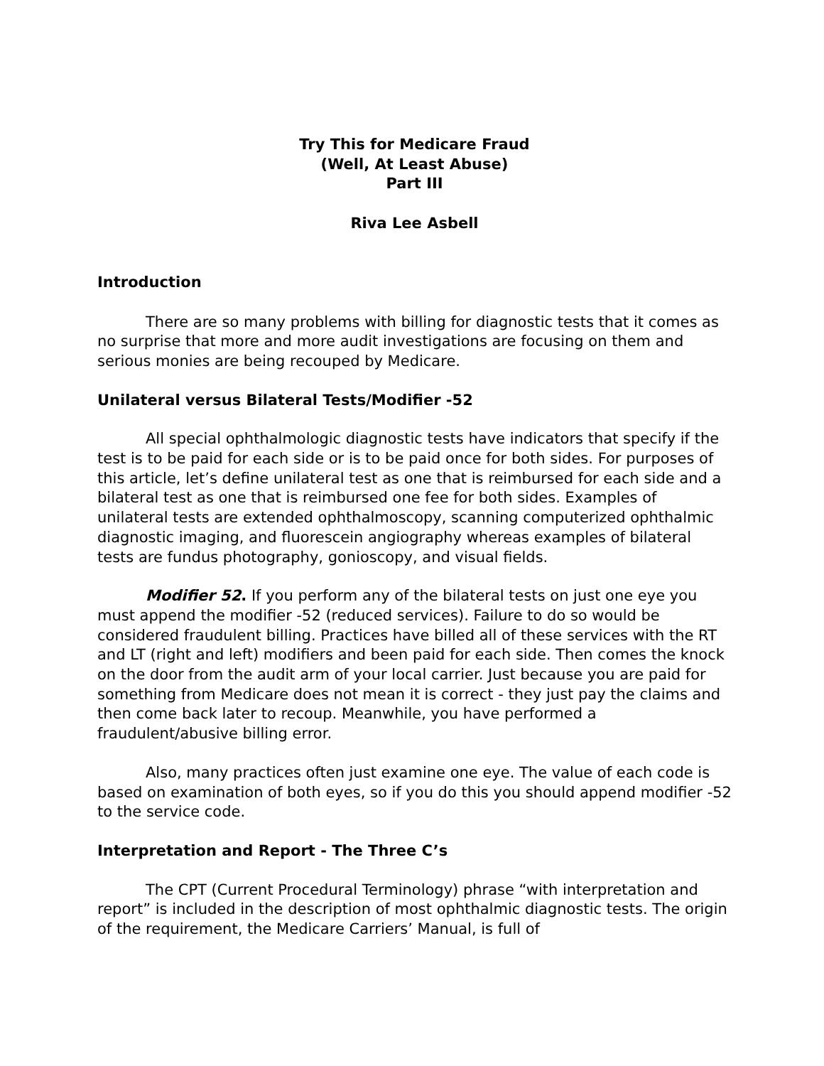Try This for Medicare Fraud
(Well, At Least Abuse)
Part III
Riva Lee Asbell
Introduction
There are so many problems with billing for diagnostic tests that it comes as no surprise that more and more audit investigations are focusing on them and serious monies are being recouped by Medicare.
Unilateral versus Bilateral Tests/Modifier -52
All special ophthalmologic diagnostic tests have indicators that specify if the test is to be paid for each side or is to be paid once for both sides. For purposes of this article, let’s define unilateral test as one that is reimbursed for each side and a bilateral test as one that is reimbursed one fee for both sides. Examples of unilateral tests are extended ophthalmoscopy, scanning computerized ophthalmic diagnostic imaging, and fluorescein angiography whereas examples of bilateral tests are fundus photography, gonioscopy, and visual fields.
Modifier 52. If you perform any of the bilateral tests on just one eye you must append the modifier -52 (reduced services). Failure to do so would be considered fraudulent billing. Practices have billed all of these services with the RT and LT (right and left) modifiers and been paid for each side. Then comes the knock on the door from the audit arm of your local carrier. Just because you are paid for something from Medicare does not mean it is correct - they just pay the claims and then come back later to recoup. Meanwhile, you have performed a fraudulent/abusive billing error.
Also, many practices often just examine one eye. The value of each code is based on examination of both eyes, so if you do this you should append modifier -52 to the service code.
Interpretation and Report - The Three C’s
The CPT (Current Procedural Terminology) phrase “with interpretation and report” is included in the description of most ophthalmic diagnostic tests. The origin of the requirement, the Medicare Carriers’ Manual, is full of